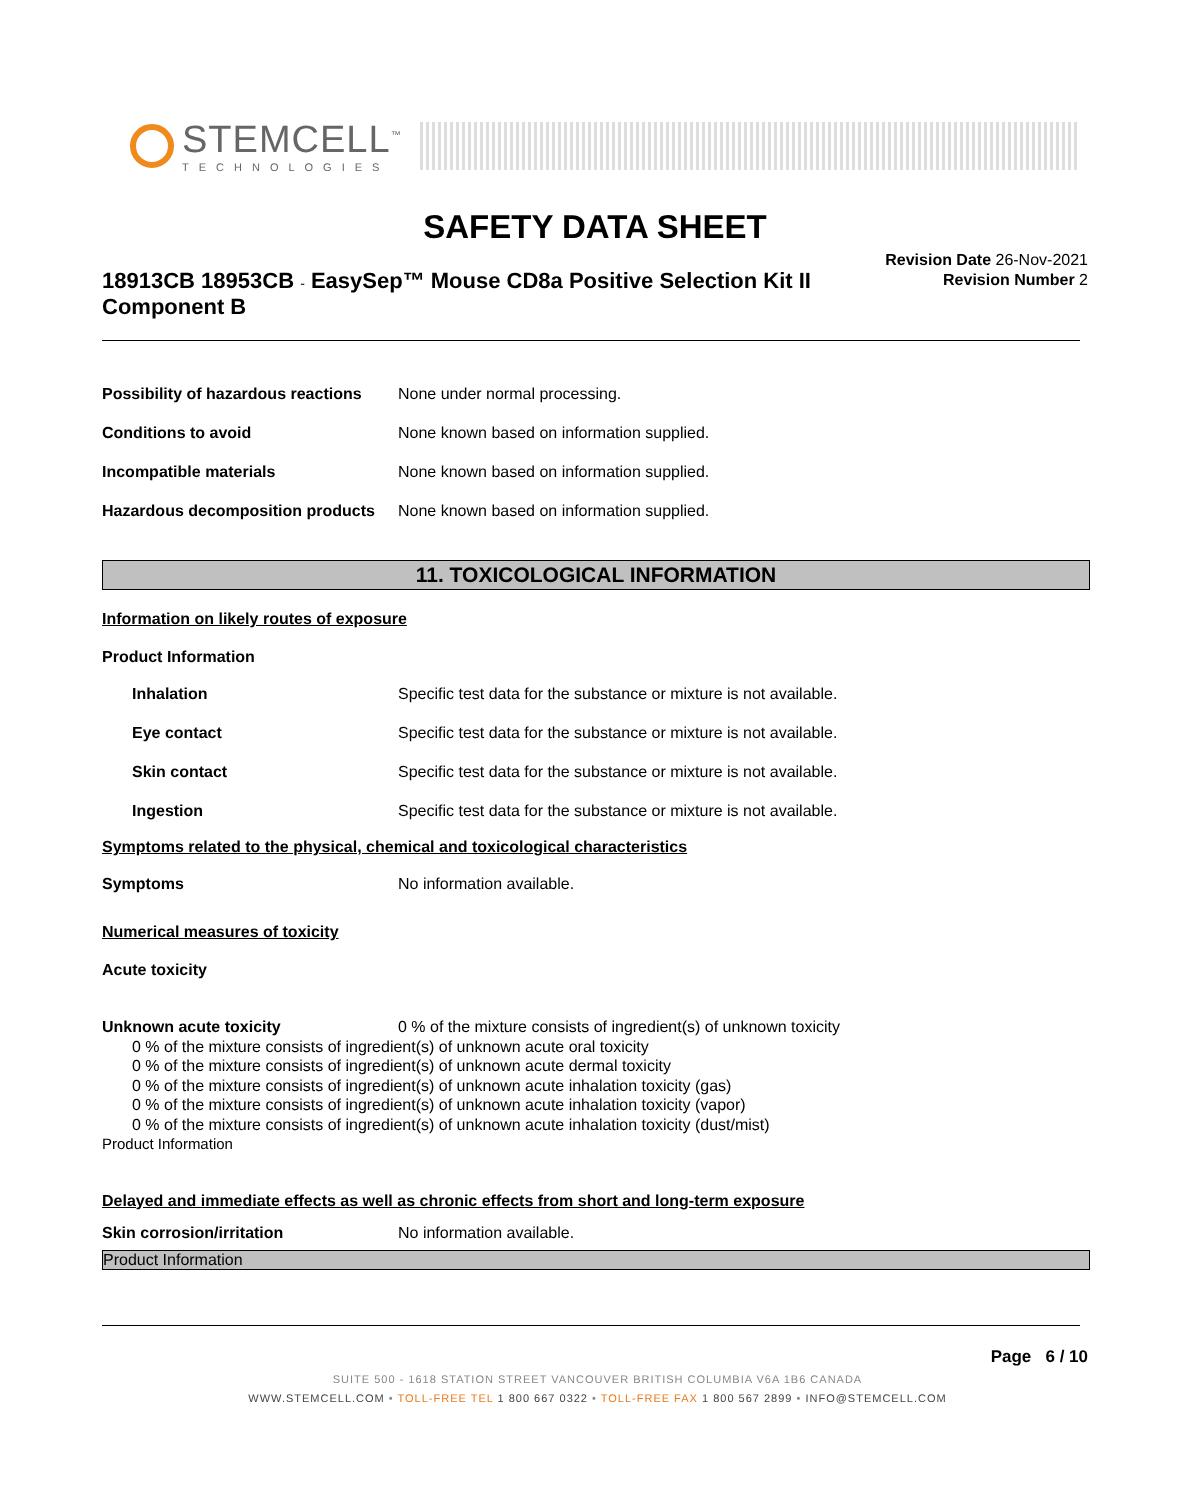STEMCELL<sup>™</sup>
TECHNOLOGIES
SAFETY DATA SHEET
18913CB 18953CB - EasySep™ Mouse CD8a Positive Selection Kit II Component B
Revision Date 26-Nov-2021
Revision Number 2
Possibility of hazardous reactions None under normal processing.
Conditions to avoid None known based on information supplied.
Incompatible materials None known based on information supplied.
Hazardous decomposition products None known based on information supplied.
11. TOXICOLOGICAL INFORMATION
Information on likely routes of exposure
Product Information
Inhalation Specific test data for the substance or mixture is not available.
Eye contact Specific test data for the substance or mixture is not available.
Skin contact Specific test data for the substance or mixture is not available.
Ingestion Specific test data for the substance or mixture is not available.
Symptoms related to the physical, chemical and toxicological characteristics
Symptoms No information available.
Numerical measures of toxicity
Acute toxicity
Unknown acute toxicity 0 % of the mixture consists of ingredient(s) of unknown toxicity
0 % of the mixture consists of ingredient(s) of unknown acute oral toxicity
0 % of the mixture consists of ingredient(s) of unknown acute dermal toxicity
0 % of the mixture consists of ingredient(s) of unknown acute inhalation toxicity (gas)
0 % of the mixture consists of ingredient(s) of unknown acute inhalation toxicity (vapor)
0 % of the mixture consists of ingredient(s) of unknown acute inhalation toxicity (dust/mist)
Product Information
Delayed and immediate effects as well as chronic effects from short and long-term exposure
Skin corrosion/irritation No information available.
Product Information
Page 6 / 10
SUITE 500 - 1618 STATION STREET VANCOUVER BRITISH COLUMBIA V6A 1B6 CANADA
WWW.STEMCELL.COM • TOLL-FREE TEL 1 800 667 0322 • TOLL-FREE FAX 1 800 567 2899 • INFO@STEMCELL.COM